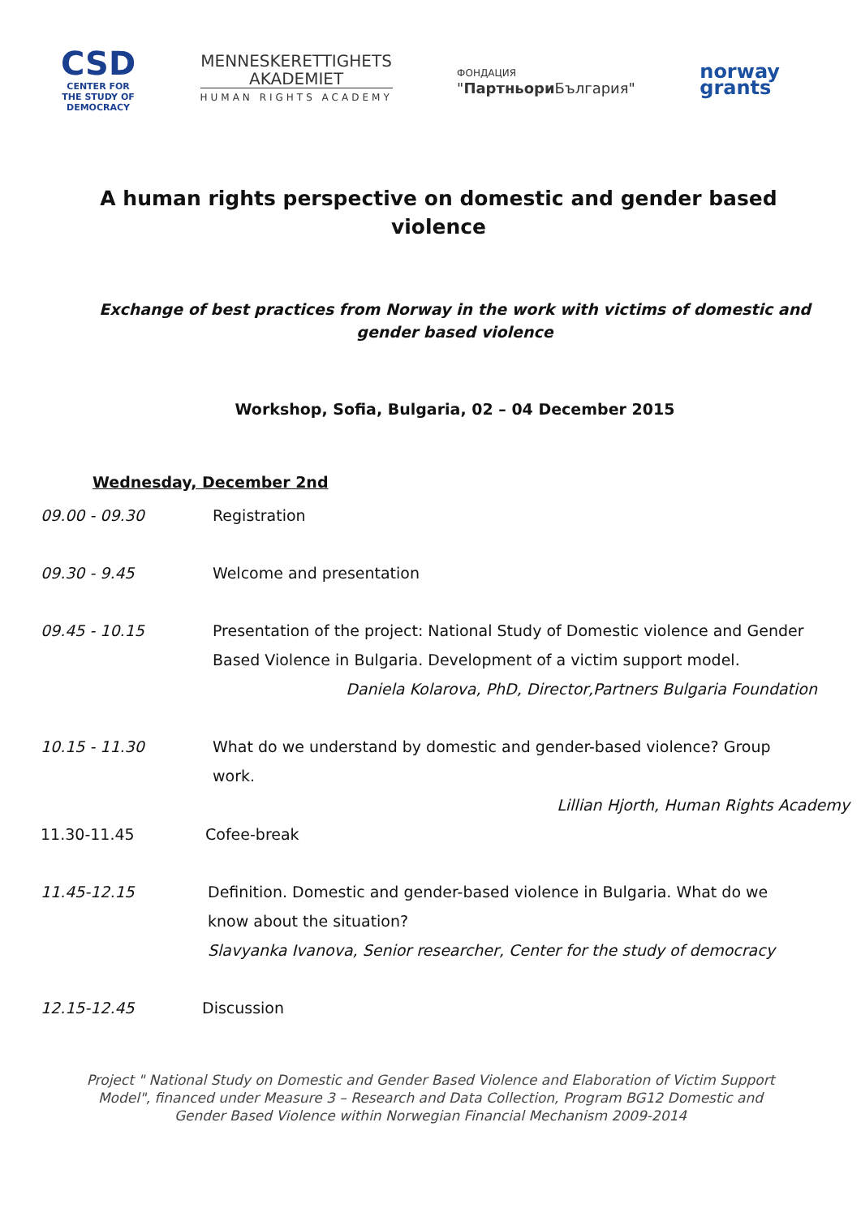CSD
CENTER FOR
THE STUDY OF
DEMOCRACY
MENNESKERETTIGHETS
AKADEMIET
HUMAN RIGHTS ACADEMY
ФОНДАЦИЯ
"Партньори България"
norway
grants
A human rights perspective on domestic and gender based violence
Exchange of best practices from Norway in the work with victims of domestic and gender based violence
Workshop, Sofia, Bulgaria, 02 – 04 December 2015
Wednesday, December 2nd
09.00 - 09.30 Registration
09.30 - 9.45 Welcome and presentation
09.45 - 10.15 Presentation of the project: National Study of Domestic violence and Gender Based Violence in Bulgaria. Development of a victim support model.
Daniela Kolarova, PhD, Director,Partners Bulgaria Foundation
10.15 - 11.30 What do we understand by domestic and gender-based violence? Group work.
Lillian Hjorth, Human Rights Academy
11.30-11.45 Cofee-break
11.45-12.15 Definition. Domestic and gender-based violence in Bulgaria. What do we know about the situation?
Slavyanka Ivanova, Senior researcher, Center for the study of democracy
12.15-12.45 Discussion
Project " National Study on Domestic and Gender Based Violence and Elaboration of Victim Support Model", financed under Measure 3 – Research and Data Collection, Program BG12 Domestic and Gender Based Violence within Norwegian Financial Mechanism 2009-2014